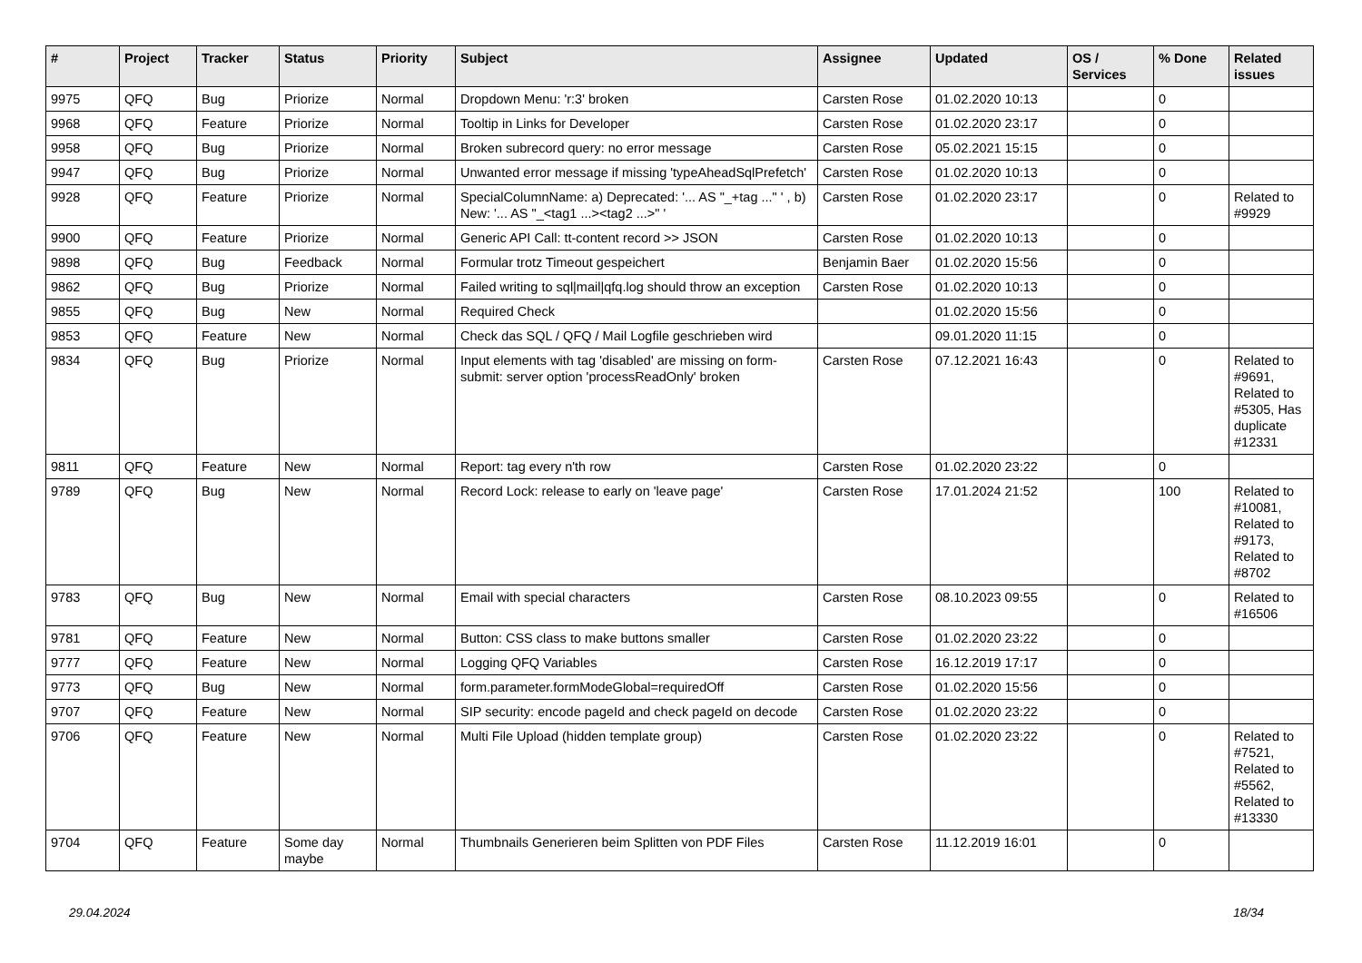| # | Project | Tracker | Status | Priority | Subject | Assignee | Updated | OS / Services | % Done | Related issues |
| --- | --- | --- | --- | --- | --- | --- | --- | --- | --- | --- |
| 9975 | QFQ | Bug | Priorize | Normal | Dropdown Menu: 'r:3' broken | Carsten Rose | 01.02.2020 10:13 | | 0 | |
| 9968 | QFQ | Feature | Priorize | Normal | Tooltip in Links for Developer | Carsten Rose | 01.02.2020 23:17 | | 0 | |
| 9958 | QFQ | Bug | Priorize | Normal | Broken subrecord query: no error message | Carsten Rose | 05.02.2021 15:15 | | 0 | |
| 9947 | QFQ | Bug | Priorize | Normal | Unwanted error message if missing 'typeAheadSqlPrefetch' | Carsten Rose | 01.02.2020 10:13 | | 0 | |
| 9928 | QFQ | Feature | Priorize | Normal | SpecialColumnName: a) Deprecated: '... AS "_+tag ..." ' , b) New: '... AS "_<tag1 ...><tag2 ...>" ' | Carsten Rose | 01.02.2020 23:17 | | 0 | Related to #9929 |
| 9900 | QFQ | Feature | Priorize | Normal | Generic API Call: tt-content record >> JSON | Carsten Rose | 01.02.2020 10:13 | | 0 | |
| 9898 | QFQ | Bug | Feedback | Normal | Formular trotz Timeout gespeichert | Benjamin Baer | 01.02.2020 15:56 | | 0 | |
| 9862 | QFQ | Bug | Priorize | Normal | Failed writing to sql/mail/qfq.log should throw an exception | Carsten Rose | 01.02.2020 10:13 | | 0 | |
| 9855 | QFQ | Bug | New | Normal | Required Check | | 01.02.2020 15:56 | | 0 | |
| 9853 | QFQ | Feature | New | Normal | Check das SQL / QFQ / Mail Logfile geschrieben wird | | 09.01.2020 11:15 | | 0 | |
| 9834 | QFQ | Bug | Priorize | Normal | Input elements with tag 'disabled' are missing on form-submit: server option 'processReadOnly' broken | Carsten Rose | 07.12.2021 16:43 | | 0 | Related to #9691, Related to #5305, Has duplicate #12331 |
| 9811 | QFQ | Feature | New | Normal | Report: tag every n'th row | Carsten Rose | 01.02.2020 23:22 | | 0 | |
| 9789 | QFQ | Bug | New | Normal | Record Lock: release to early on 'leave page' | Carsten Rose | 17.01.2024 21:52 | | 100 | Related to #10081, Related to #9173, Related to #8702 |
| 9783 | QFQ | Bug | New | Normal | Email with special characters | Carsten Rose | 08.10.2023 09:55 | | 0 | Related to #16506 |
| 9781 | QFQ | Feature | New | Normal | Button: CSS class to make buttons smaller | Carsten Rose | 01.02.2020 23:22 | | 0 | |
| 9777 | QFQ | Feature | New | Normal | Logging QFQ Variables | Carsten Rose | 16.12.2019 17:17 | | 0 | |
| 9773 | QFQ | Bug | New | Normal | form.parameter.formModeGlobal=requiredOff | Carsten Rose | 01.02.2020 15:56 | | 0 | |
| 9707 | QFQ | Feature | New | Normal | SIP security: encode pageId and check pageId on decode | Carsten Rose | 01.02.2020 23:22 | | 0 | |
| 9706 | QFQ | Feature | New | Normal | Multi File Upload (hidden template group) | Carsten Rose | 01.02.2020 23:22 | | 0 | Related to #7521, Related to #5562, Related to #13330 |
| 9704 | QFQ | Feature | Some day maybe | Normal | Thumbnails Generieren beim Splitten von PDF Files | Carsten Rose | 11.12.2019 16:01 | | 0 | |
29.04.2024 18/34